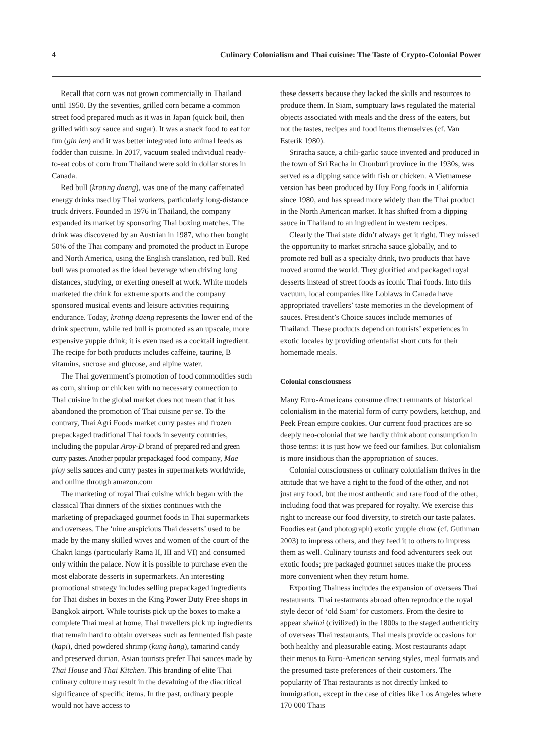4 Culinary Colonialism and Thai cuisine: The Taste of Crypto-Colonial Power
Recall that corn was not grown commercially in Thailand until 1950. By the seventies, grilled corn became a common street food prepared much as it was in Japan (quick boil, then grilled with soy sauce and sugar). It was a snack food to eat for fun (gin len) and it was better integrated into animal feeds as fodder than cuisine. In 2017, vacuum sealed individual ready-to-eat cobs of corn from Thailand were sold in dollar stores in Canada.
Red bull (krating daeng), was one of the many caffeinated energy drinks used by Thai workers, particularly long-distance truck drivers. Founded in 1976 in Thailand, the company expanded its market by sponsoring Thai boxing matches. The drink was discovered by an Austrian in 1987, who then bought 50% of the Thai company and promoted the product in Europe and North America, using the English translation, red bull. Red bull was promoted as the ideal beverage when driving long distances, studying, or exerting oneself at work. White models marketed the drink for extreme sports and the company sponsored musical events and leisure activities requiring endurance. Today, krating daeng represents the lower end of the drink spectrum, while red bull is promoted as an upscale, more expensive yuppie drink; it is even used as a cocktail ingredient. The recipe for both products includes caffeine, taurine, B vitamins, sucrose and glucose, and alpine water.
The Thai government’s promotion of food commodities such as corn, shrimp or chicken with no necessary connection to Thai cuisine in the global market does not mean that it has abandoned the promotion of Thai cuisine per se. To the contrary, Thai Agri Foods market curry pastes and frozen prepackaged traditional Thai foods in seventy countries, including the popular Aroy-D brand of prepared red and green curry pastes. Another popular prepackaged food company, Mae ploy sells sauces and curry pastes in supermarkets worldwide, and online through amazon.com
The marketing of royal Thai cuisine which began with the classical Thai dinners of the sixties continues with the marketing of prepackaged gourmet foods in Thai supermarkets and overseas. The ‘nine auspicious Thai desserts’ used to be made by the many skilled wives and women of the court of the Chakri kings (particularly Rama II, III and VI) and consumed only within the palace. Now it is possible to purchase even the most elaborate desserts in supermarkets. An interesting promotional strategy includes selling prepackaged ingredients for Thai dishes in boxes in the King Power Duty Free shops in Bangkok airport. While tourists pick up the boxes to make a complete Thai meal at home, Thai travellers pick up ingredients that remain hard to obtain overseas such as fermented fish paste (kapi), dried powdered shrimp (kung hang), tamarind candy and preserved durian. Asian tourists prefer Thai sauces made by Thai House and Thai Kitchen. This branding of elite Thai culinary culture may result in the devaluing of the diacritical significance of specific items. In the past, ordinary people would not have access to
these desserts because they lacked the skills and resources to produce them. In Siam, sumptuary laws regulated the material objects associated with meals and the dress of the eaters, but not the tastes, recipes and food items themselves (cf. Van Esterik 1980).
Sriracha sauce, a chili-garlic sauce invented and produced in the town of Sri Racha in Chonburi province in the 1930s, was served as a dipping sauce with fish or chicken. A Vietnamese version has been produced by Huy Fong foods in California since 1980, and has spread more widely than the Thai product in the North American market. It has shifted from a dipping sauce in Thailand to an ingredient in western recipes.
Clearly the Thai state didn’t always get it right. They missed the opportunity to market sriracha sauce globally, and to promote red bull as a specialty drink, two products that have moved around the world. They glorified and packaged royal desserts instead of street foods as iconic Thai foods. Into this vacuum, local companies like Loblaws in Canada have appropriated travellers’ taste memories in the development of sauces. President’s Choice sauces include memories of Thailand. These products depend on tourists’ experiences in exotic locales by providing orientalist short cuts for their homemade meals.
Colonial consciousness
Many Euro-Americans consume direct remnants of historical colonialism in the material form of curry powders, ketchup, and Peek Frean empire cookies. Our current food practices are so deeply neo-colonial that we hardly think about consumption in those terms: it is just how we feed our families. But colonialism is more insidious than the appropriation of sauces.
Colonial consciousness or culinary colonialism thrives in the attitude that we have a right to the food of the other, and not just any food, but the most authentic and rare food of the other, including food that was prepared for royalty. We exercise this right to increase our food diversity, to stretch our taste palates. Foodies eat (and photograph) exotic yuppie chow (cf. Guthman 2003) to impress others, and they feed it to others to impress them as well. Culinary tourists and food adventurers seek out exotic foods; pre packaged gourmet sauces make the process more convenient when they return home.
Exporting Thainess includes the expansion of overseas Thai restaurants. Thai restaurants abroad often reproduce the royal style decor of ‘old Siam’ for customers. From the desire to appear siwilai (civilized) in the 1800s to the staged authenticity of overseas Thai restaurants, Thai meals provide occasions for both healthy and pleasurable eating. Most restaurants adapt their menus to Euro-American serving styles, meal formats and the presumed taste preferences of their customers. The popularity of Thai restaurants is not directly linked to immigration, except in the case of cities like Los Angeles where 170 000 Thais —